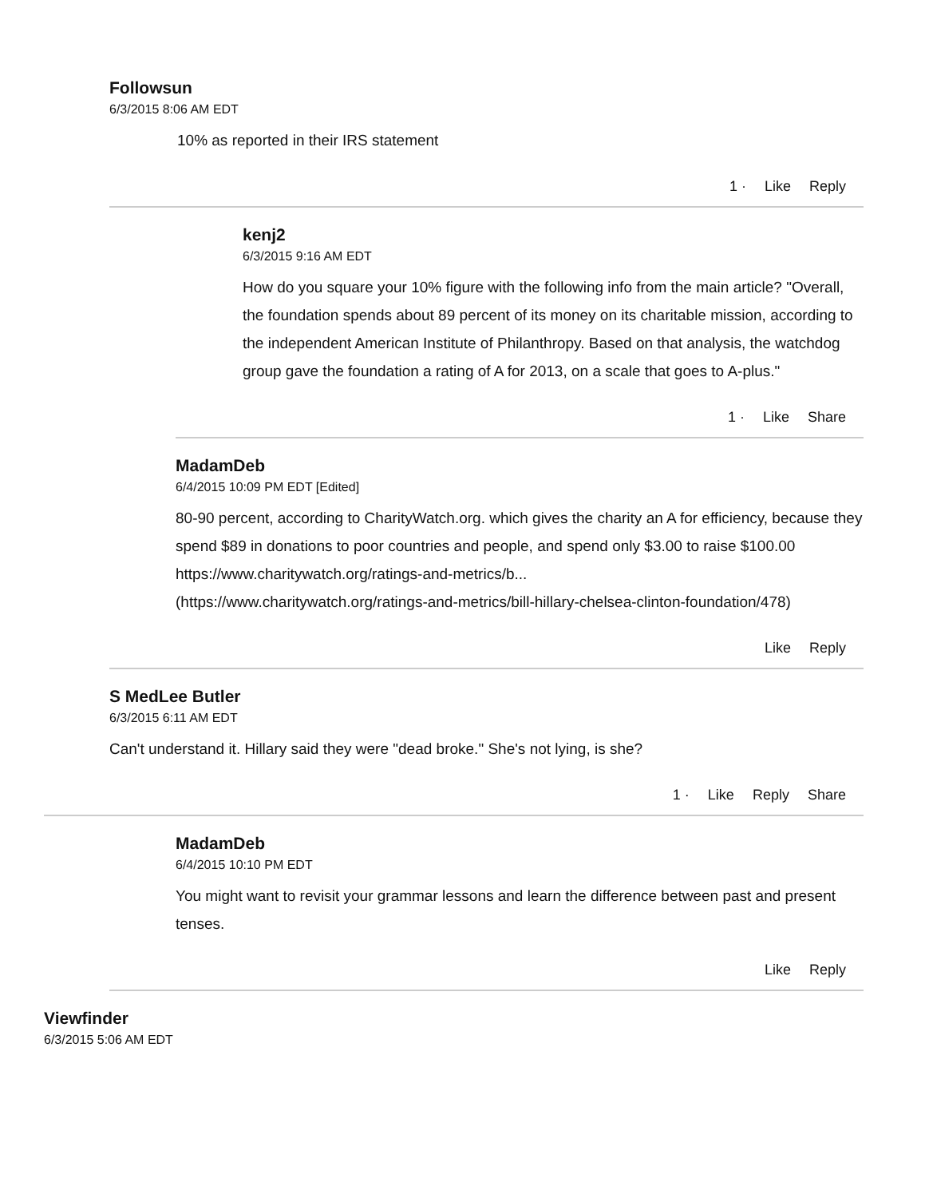Followsun
6/3/2015 8:06 AM EDT
10% as reported in their IRS statement
1 · Like Reply
kenj2
6/3/2015 9:16 AM EDT
How do you square your 10% figure with the following info from the main article? "Overall, the foundation spends about 89 percent of its money on its charitable mission, according to the independent American Institute of Philanthropy. Based on that analysis, the watchdog group gave the foundation a rating of A for 2013, on a scale that goes to A-plus."
1 · Like Share
MadamDeb
6/4/2015 10:09 PM EDT [Edited]
80-90 percent, according to CharityWatch.org. which gives the charity an A for efficiency, because they spend $89 in donations to poor countries and people, and spend only $3.00 to raise $100.00
https://www.charitywatch.org/ratings-and-metrics/b...
(https://www.charitywatch.org/ratings-and-metrics/bill-hillary-chelsea-clinton-foundation/478)
Like Reply
S MedLee Butler
6/3/2015 6:11 AM EDT
Can't understand it. Hillary said they were "dead broke." She's not lying, is she?
1 · Like Reply Share
MadamDeb
6/4/2015 10:10 PM EDT
You might want to revisit your grammar lessons and learn the difference between past and present tenses.
Like Reply
Viewfinder
6/3/2015 5:06 AM EDT